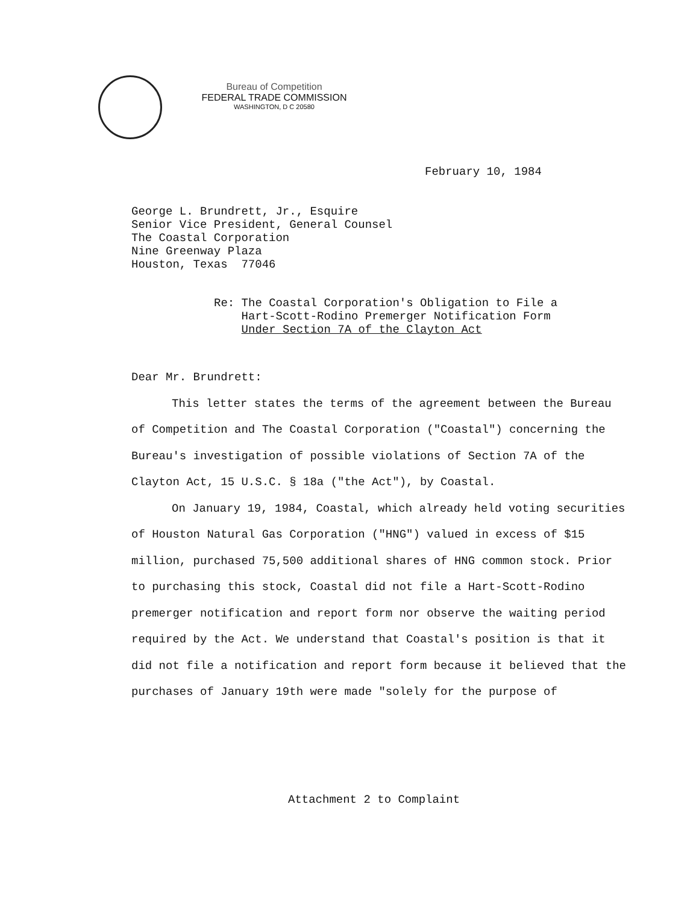Bureau of Competition
FEDERAL TRADE COMMISSION
WASHINGTON, D C 20580
February 10, 1984
George L. Brundrett, Jr., Esquire
Senior Vice President, General Counsel
The Coastal Corporation
Nine Greenway Plaza
Houston, Texas 77046
Re: The Coastal Corporation's Obligation to File a
Hart-Scott-Rodino Premerger Notification Form
Under Section 7A of the Clayton Act
Dear Mr. Brundrett:
This letter states the terms of the agreement between the Bureau of Competition and The Coastal Corporation ("Coastal") concerning the Bureau's investigation of possible violations of Section 7A of the Clayton Act, 15 U.S.C. § 18a ("the Act"), by Coastal.
On January 19, 1984, Coastal, which already held voting securities of Houston Natural Gas Corporation ("HNG") valued in excess of $15 million, purchased 75,500 additional shares of HNG common stock. Prior to purchasing this stock, Coastal did not file a Hart-Scott-Rodino premerger notification and report form nor observe the waiting period required by the Act. We understand that Coastal's position is that it did not file a notification and report form because it believed that the purchases of January 19th were made "solely for the purpose of
Attachment 2 to Complaint